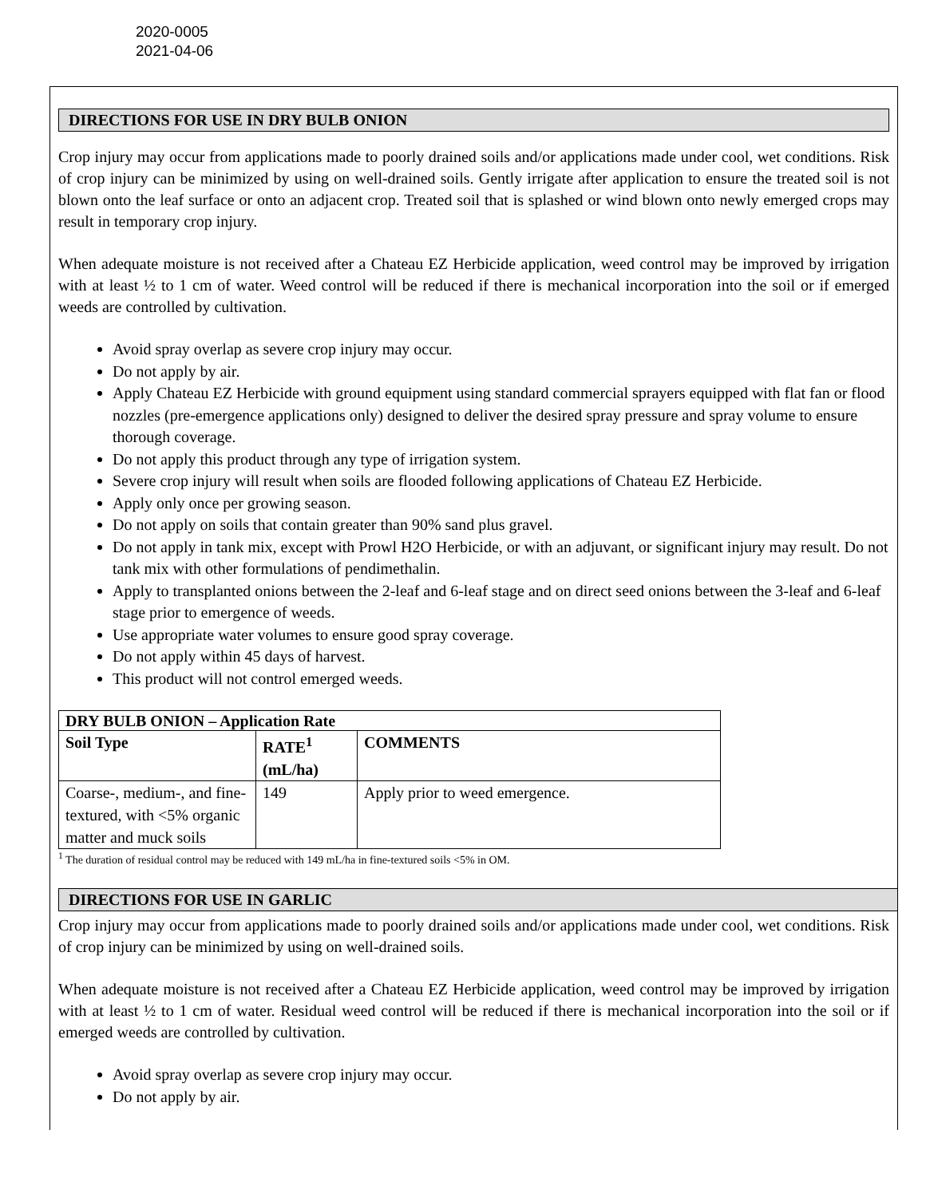2020-0005
2021-04-06
DIRECTIONS FOR USE IN DRY BULB ONION
Crop injury may occur from applications made to poorly drained soils and/or applications made under cool, wet conditions. Risk of crop injury can be minimized by using on well-drained soils. Gently irrigate after application to ensure the treated soil is not blown onto the leaf surface or onto an adjacent crop. Treated soil that is splashed or wind blown onto newly emerged crops may result in temporary crop injury.
When adequate moisture is not received after a Chateau EZ Herbicide application, weed control may be improved by irrigation with at least ½ to 1 cm of water. Weed control will be reduced if there is mechanical incorporation into the soil or if emerged weeds are controlled by cultivation.
Avoid spray overlap as severe crop injury may occur.
Do not apply by air.
Apply Chateau EZ Herbicide with ground equipment using standard commercial sprayers equipped with flat fan or flood nozzles (pre-emergence applications only) designed to deliver the desired spray pressure and spray volume to ensure thorough coverage.
Do not apply this product through any type of irrigation system.
Severe crop injury will result when soils are flooded following applications of Chateau EZ Herbicide.
Apply only once per growing season.
Do not apply on soils that contain greater than 90% sand plus gravel.
Do not apply in tank mix, except with Prowl H2O Herbicide, or with an adjuvant, or significant injury may result. Do not tank mix with other formulations of pendimethalin.
Apply to transplanted onions between the 2-leaf and 6-leaf stage and on direct seed onions between the 3-leaf and 6-leaf stage prior to emergence of weeds.
Use appropriate water volumes to ensure good spray coverage.
Do not apply within 45 days of harvest.
This product will not control emerged weeds.
| DRY BULB ONION – Application Rate | | |
| --- | --- | --- |
| Soil Type | RATE<sup>1</sup> (mL/ha) | COMMENTS |
| Coarse-, medium-, and fine-textured, with <5% organic matter and muck soils | 149 | Apply prior to weed emergence. |
<sup>1</sup> The duration of residual control may be reduced with 149 mL/ha in fine-textured soils <5% in OM.
DIRECTIONS FOR USE IN GARLIC
Crop injury may occur from applications made to poorly drained soils and/or applications made under cool, wet conditions. Risk of crop injury can be minimized by using on well-drained soils.
When adequate moisture is not received after a Chateau EZ Herbicide application, weed control may be improved by irrigation with at least ½ to 1 cm of water. Residual weed control will be reduced if there is mechanical incorporation into the soil or if emerged weeds are controlled by cultivation.
Avoid spray overlap as severe crop injury may occur.
Do not apply by air.